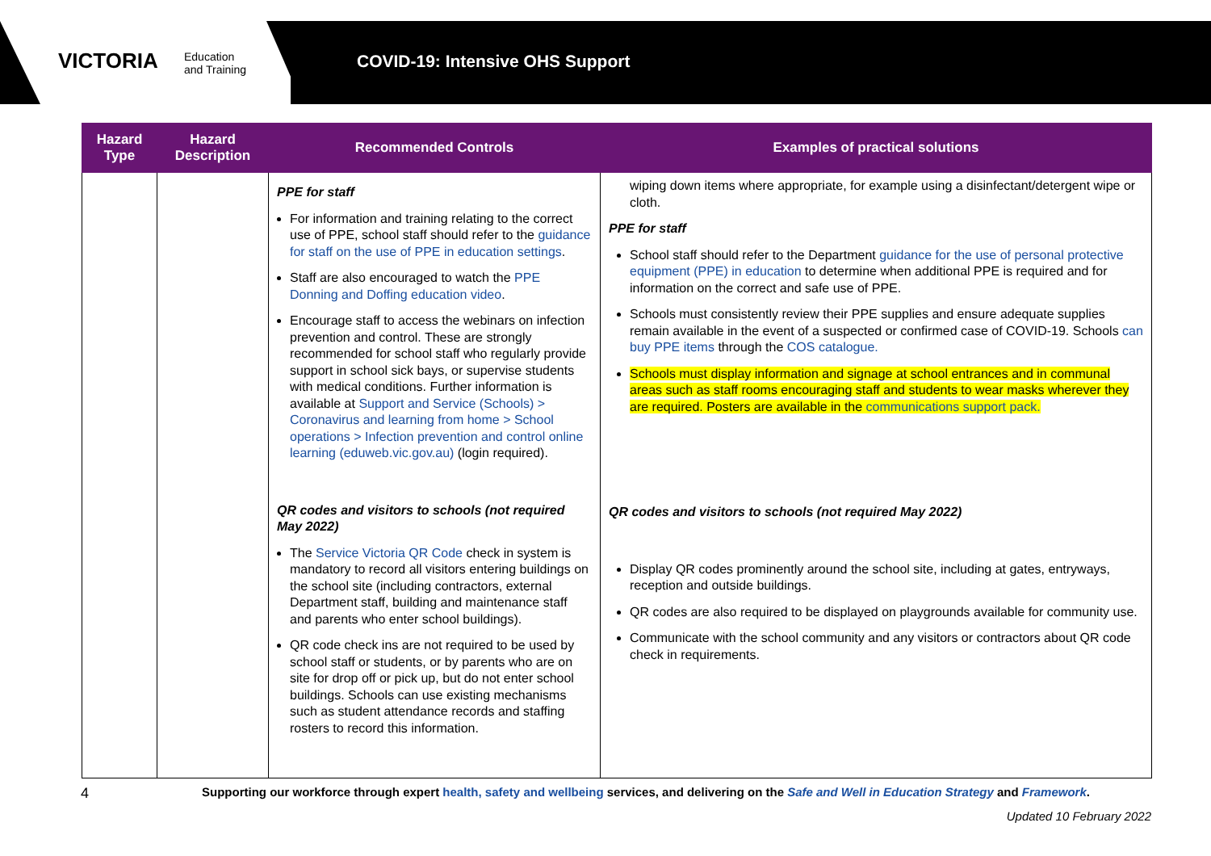VICTORIA
Education
and Training
COVID-19: Intensive OHS Support
| Hazard Type | Hazard Description | Recommended Controls | Examples of practical solutions |
| --- | --- | --- | --- |
| | | PPE for staff For information and training relating to the correct use of PPE, school staff should refer to the guidance for staff on the use of PPE in education settings . Staff are also encouraged to watch the PPE Donning and Doffing education video . Encourage staff to access the webinars on infection prevention and control. These are strongly recommended for school staff who regularly provide support in school sick bays, or supervise students with medical conditions. Further information is available at Support and Service (Schools) > Coronavirus and learning from home > School operations > Infection prevention and control online learning (eduweb.vic.gov.au) (login required). QR codes and visitors to schools (not required May 2022) The Service Victoria QR Code check in system is mandatory to record all visitors entering buildings on the school site (including contractors, external Department staff, building and maintenance staff and parents who enter school buildings). QR code check ins are not required to be used by school staff or students, or by parents who are on site for drop off or pick up, but do not enter school buildings. Schools can use existing mechanisms such as student attendance records and staffing rosters to record this information. | wiping down items where appropriate, for example using a disinfectant/detergent wipe or cloth. PPE for staff School staff should refer to the Department guidance for the use of personal protective equipment (PPE) in education to determine when additional PPE is required and for information on the correct and safe use of PPE. Schools must consistently review their PPE supplies and ensure adequate supplies remain available in the event of a suspected or confirmed case of COVID-19. Schools can buy PPE items through the COS catalogue. Schools must display information and signage at school entrances and in communal areas such as staff rooms encouraging staff and students to wear masks wherever they are required. Posters are available in the communications support pack. QR codes and visitors to schools (not required May 2022) Display QR codes prominently around the school site, including at gates, entryways, reception and outside buildings. QR codes are also required to be displayed on playgrounds available for community use. Communicate with the school community and any visitors or contractors about QR code check in requirements. |
4
Supporting our workforce through expert health, safety and wellbeing services, and delivering on the Safe and Well in Education Strategy and Framework.
Updated 10 February 2022